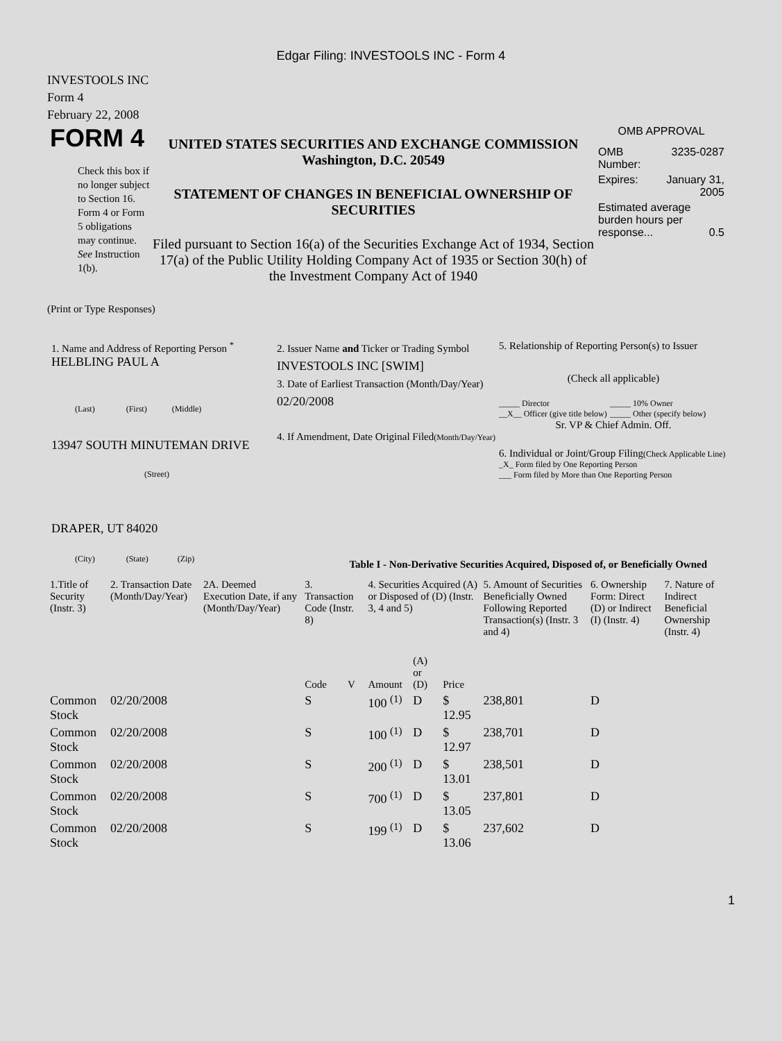Edgar Filing: INVESTOOLS INC - Form 4
INVESTOOLS INC
Form 4
February 22, 2008
FORM 4
Check this box if no longer subject to Section 16. Form 4 or Form 5 obligations may continue. See Instruction 1(b).
UNITED STATES SECURITIES AND EXCHANGE COMMISSION
Washington, D.C. 20549
STATEMENT OF CHANGES IN BENEFICIAL OWNERSHIP OF SECURITIES
Filed pursuant to Section 16(a) of the Securities Exchange Act of 1934, Section 17(a) of the Public Utility Holding Company Act of 1935 or Section 30(h) of the Investment Company Act of 1940
OMB APPROVAL
| OMB Number: | 3235-0287 |
| Expires: | January 31, 2005 |
| Estimated average burden hours per response... 0.5 | |
(Print or Type Responses)
1. Name and Address of Reporting Person <sup>*</sup>
HELBLING PAUL A
(Last) (First) (Middle)
13947 SOUTH MINUTEMAN DRIVE
(Street)
DRAPER, UT 84020
(City) (State) (Zip)
2. Issuer Name and Ticker or Trading Symbol
INVESTOOLS INC [SWIM]
3. Date of Earliest Transaction (Month/Day/Year)
02/20/2008
4. If Amendment, Date Original Filed(Month/Day/Year)
5. Relationship of Reporting Person(s) to Issuer
(Check all applicable)
_____ Director
__X__ Officer (give title below)
_____ 10% Owner
_____ Other (specify below)
Sr. VP & Chief Admin. Off.
6. Individual or Joint/Group Filing(Check Applicable Line)
_X_ Form filed by One Reporting Person
___ Form filed by More than One Reporting Person
Table I - Non-Derivative Securities Acquired, Disposed of, or Beneficially Owned
| 1.Title of Security (Instr. 3) | 2. Transaction Date (Month/Day/Year) | 2A. Deemed Execution Date, if any (Month/Day/Year) | 3. Transaction Code (Instr. 8) | | 4. Securities Acquired (A) or Disposed of (D) (Instr. 3, 4 and 5) | | | 5. Amount of Securities Beneficially Owned Following Reported Transaction(s) (Instr. 3 and 4) | 6. Ownership Form: Direct (D) or Indirect (I) (Instr. 4) | 7. Nature of Indirect Beneficial Ownership (Instr. 4) |
| --- | --- | --- | --- | --- | --- | --- | --- | --- | --- | --- |
| | | | Code | V | Amount | (A) or (D) | Price | | | |
| Common Stock | 02/20/2008 | | S | | 100 <sup>(1)</sup> | D | $ 12.95 | 238,801 | D | |
| Common Stock | 02/20/2008 | | S | | 100 <sup>(1)</sup> | D | $ 12.97 | 238,701 | D | |
| Common Stock | 02/20/2008 | | S | | 200 <sup>(1)</sup> | D | $ 13.01 | 238,501 | D | |
| Common Stock | 02/20/2008 | | S | | 700 <sup>(1)</sup> | D | $ 13.05 | 237,801 | D | |
| Common Stock | 02/20/2008 | | S | | 199 <sup>(1)</sup> | D | $ 13.06 | 237,602 | D | |
1